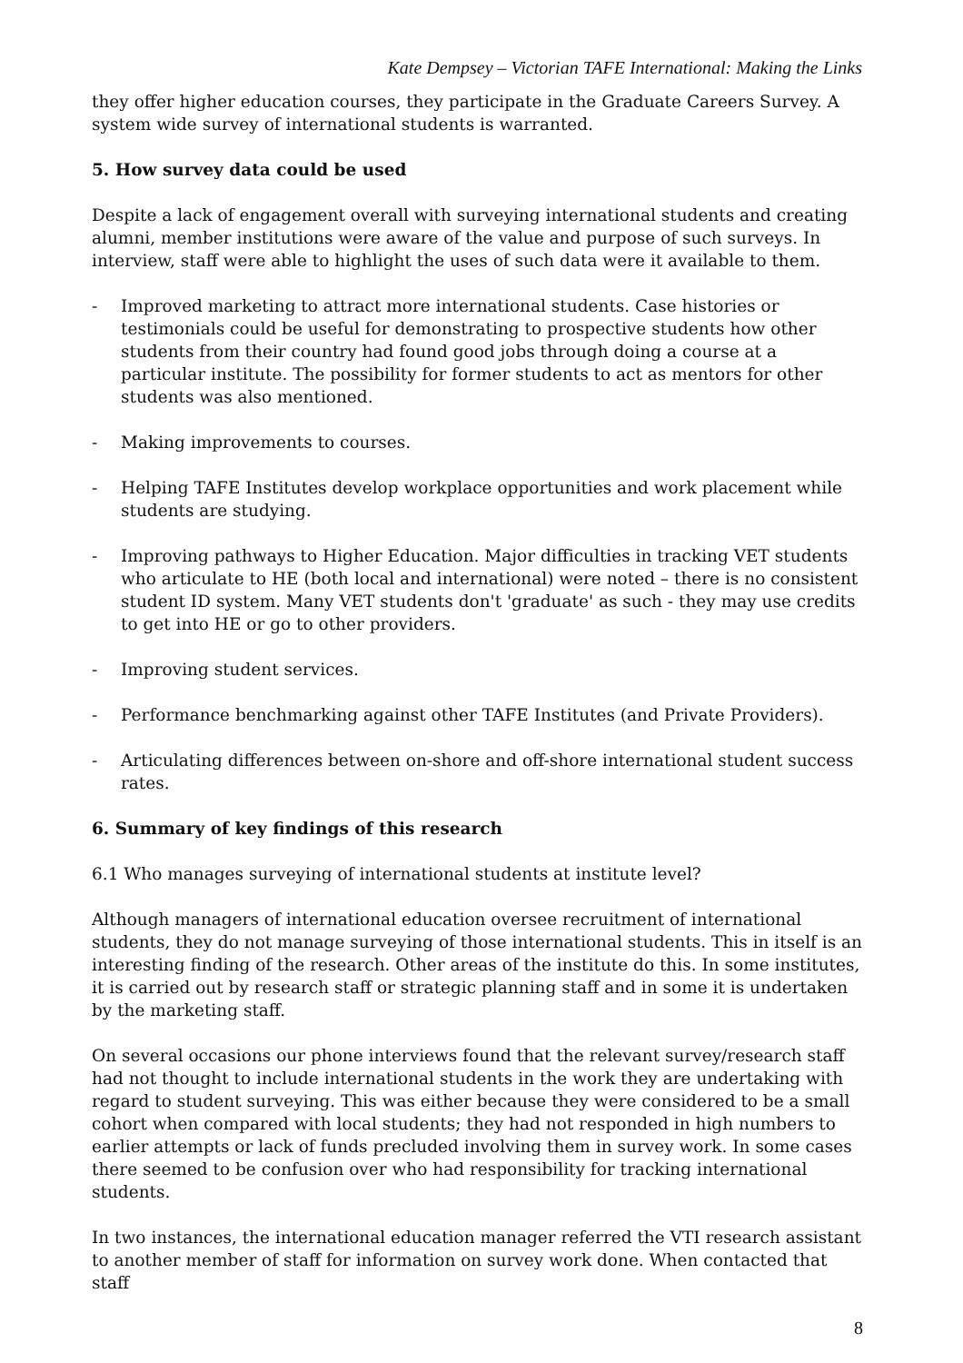Kate Dempsey – Victorian TAFE International: Making the Links
they offer higher education courses, they participate in the Graduate Careers Survey. A system wide survey of international students is warranted.
5. How survey data could be used
Despite a lack of engagement overall with surveying international students and creating alumni, member institutions were aware of the value and purpose of such surveys. In interview, staff were able to highlight the uses of such data were it available to them.
- Improved marketing to attract more international students. Case histories or testimonials could be useful for demonstrating to prospective students how other students from their country had found good jobs through doing a course at a particular institute. The possibility for former students to act as mentors for other students was also mentioned.
- Making improvements to courses.
- Helping TAFE Institutes develop workplace opportunities and work placement while students are studying.
- Improving pathways to Higher Education. Major difficulties in tracking VET students who articulate to HE (both local and international) were noted – there is no consistent student ID system. Many VET students don't 'graduate' as such - they may use credits to get into HE or go to other providers.
- Improving student services.
- Performance benchmarking against other TAFE Institutes (and Private Providers).
- Articulating differences between on-shore and off-shore international student success rates.
6. Summary of key findings of this research
6.1 Who manages surveying of international students at institute level?
Although managers of international education oversee recruitment of international students, they do not manage surveying of those international students. This in itself is an interesting finding of the research. Other areas of the institute do this. In some institutes, it is carried out by research staff or strategic planning staff and in some it is undertaken by the marketing staff.
On several occasions our phone interviews found that the relevant survey/research staff had not thought to include international students in the work they are undertaking with regard to student surveying. This was either because they were considered to be a small cohort when compared with local students; they had not responded in high numbers to earlier attempts or lack of funds precluded involving them in survey work. In some cases there seemed to be confusion over who had responsibility for tracking international students.
In two instances, the international education manager referred the VTI research assistant to another member of staff for information on survey work done. When contacted that staff
8